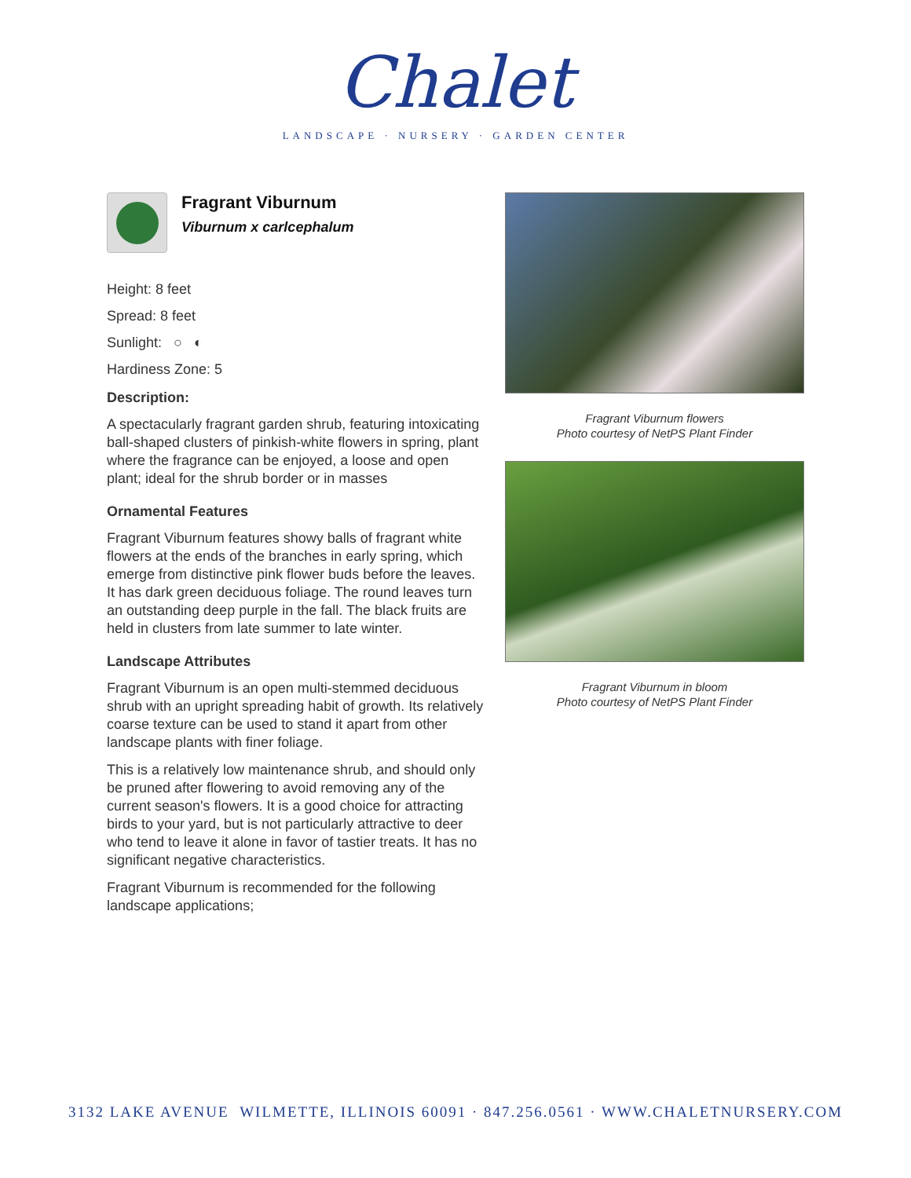Chalet
LANDSCAPE · NURSERY · GARDEN CENTER
Fragrant Viburnum
Viburnum x carlcephalum
Height: 8 feet
Spread: 8 feet
Sunlight: ○ ◐
Hardiness Zone: 5
Description:
A spectacularly fragrant garden shrub, featuring intoxicating ball-shaped clusters of pinkish-white flowers in spring, plant where the fragrance can be enjoyed, a loose and open plant; ideal for the shrub border or in masses
Ornamental Features
Fragrant Viburnum features showy balls of fragrant white flowers at the ends of the branches in early spring, which emerge from distinctive pink flower buds before the leaves. It has dark green deciduous foliage. The round leaves turn an outstanding deep purple in the fall. The black fruits are held in clusters from late summer to late winter.
Landscape Attributes
Fragrant Viburnum is an open multi-stemmed deciduous shrub with an upright spreading habit of growth. Its relatively coarse texture can be used to stand it apart from other landscape plants with finer foliage.
This is a relatively low maintenance shrub, and should only be pruned after flowering to avoid removing any of the current season's flowers. It is a good choice for attracting birds to your yard, but is not particularly attractive to deer who tend to leave it alone in favor of tastier treats. It has no significant negative characteristics.
Fragrant Viburnum is recommended for the following landscape applications;
Fragrant Viburnum flowers
Photo courtesy of NetPS Plant Finder
Fragrant Viburnum in bloom
Photo courtesy of NetPS Plant Finder
3132 LAKE AVENUE WILMETTE, ILLINOIS 60091 · 847.256.0561 · WWW.CHALETNURSERY.COM